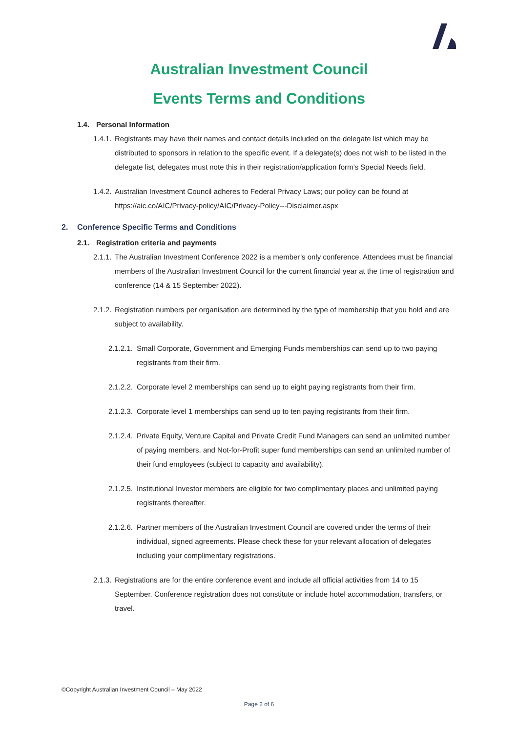Australian Investment Council
Events Terms and Conditions
1.4. Personal Information
1.4.1.
Registrants may have their names and contact details included on the delegate list which may be distributed to sponsors in relation to the specific event. If a delegate(s) does not wish to be listed in the delegate list, delegates must note this in their registration/application form’s Special Needs field.
1.4.2.
Australian Investment Council adheres to Federal Privacy Laws; our policy can be found at https://aic.co/AIC/Privacy-policy/AIC/Privacy-Policy---Disclaimer.aspx
2. Conference Specific Terms and Conditions
2.1. Registration criteria and payments
2.1.1.
The Australian Investment Conference 2022 is a member’s only conference. Attendees must be financial members of the Australian Investment Council for the current financial year at the time of registration and conference (14 & 15 September 2022).
2.1.2.
Registration numbers per organisation are determined by the type of membership that you hold and are subject to availability.
2.1.2.1.
Small Corporate, Government and Emerging Funds memberships can send up to two paying registrants from their firm.
2.1.2.2.
Corporate level 2 memberships can send up to eight paying registrants from their firm.
2.1.2.3.
Corporate level 1 memberships can send up to ten paying registrants from their firm.
2.1.2.4.
Private Equity, Venture Capital and Private Credit Fund Managers can send an unlimited number of paying members, and Not-for-Profit super fund memberships can send an unlimited number of their fund employees (subject to capacity and availability).
2.1.2.5.
Institutional Investor members are eligible for two complimentary places and unlimited paying registrants thereafter.
2.1.2.6.
Partner members of the Australian Investment Council are covered under the terms of their individual, signed agreements. Please check these for your relevant allocation of delegates including your complimentary registrations.
2.1.3.
Registrations are for the entire conference event and include all official activities from 14 to 15 September. Conference registration does not constitute or include hotel accommodation, transfers, or travel.
©Copyright Australian Investment Council – May 2022
Page 2 of 6